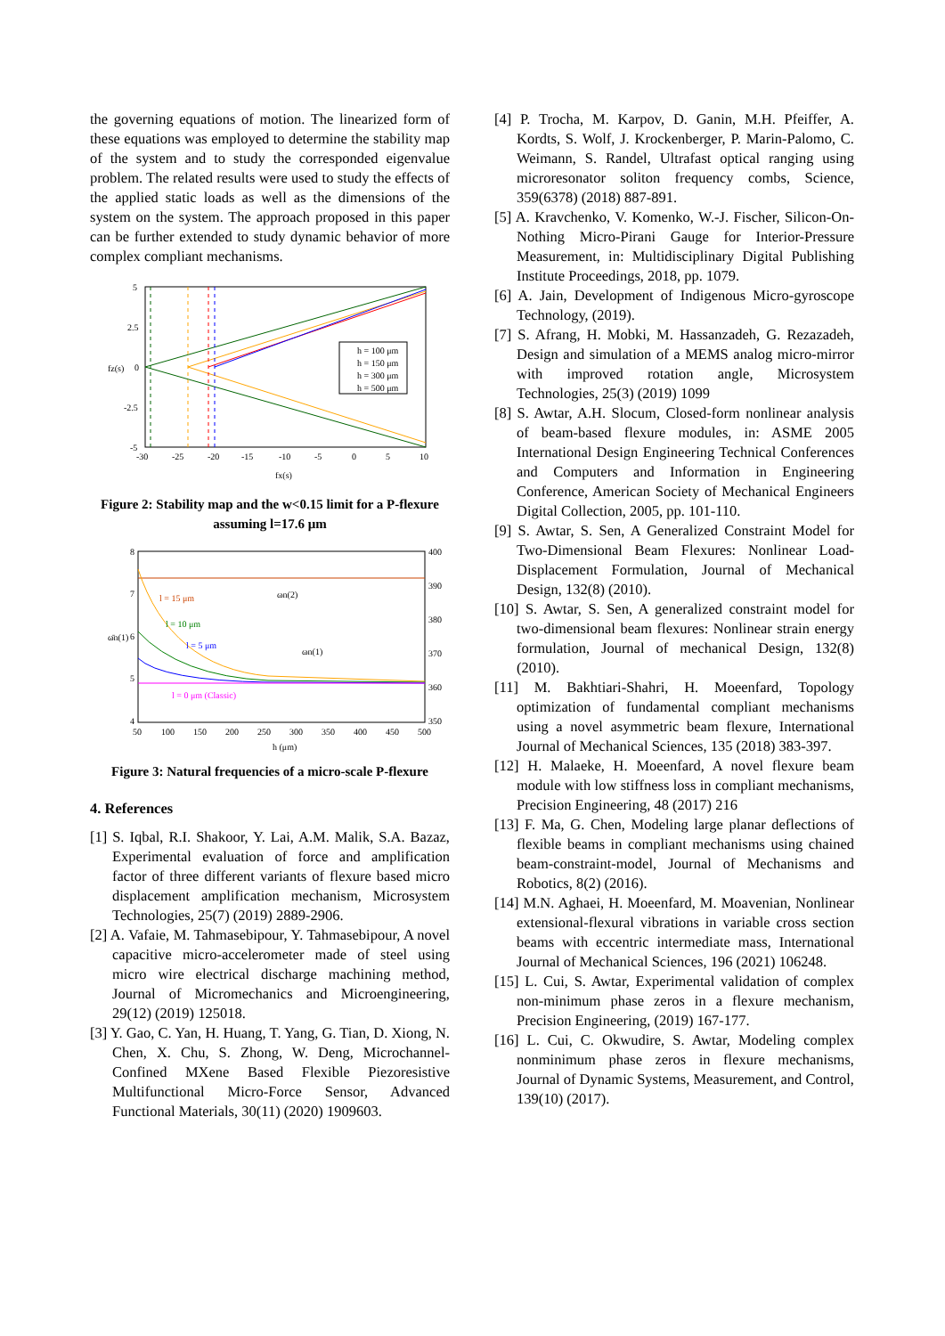the governing equations of motion. The linearized form of these equations was employed to determine the stability map of the system and to study the corresponded eigenvalue problem. The related results were used to study the effects of the applied static loads as well as the dimensions of the system on the system. The approach proposed in this paper can be further extended to study dynamic behavior of more complex compliant mechanisms.
h = 100 μm
h = 150 μm
h = 300 μm
h = 500 μm
5
2.5
0
-2.5
-5
fz(s)
-30
-25
-20
-15
-10
-5
0
5
10
fx(s)
Figure 2: Stability map and the w<0.15 limit for a P-flexure assuming l=17.6 μm
l = 15 μm
l = 10 μm
l = 5 μm
l = 0 μm (Classic)
ωn(2)
ωn(1)
8
7
6
5
4
400
390
380
370
360
350
ω̄n(1)
50
100
150
200
250
300
350
400
450
500
h (μm)
Figure 3: Natural frequencies of a micro-scale P-flexure
4. References
[1] S. Iqbal, R.I. Shakoor, Y. Lai, A.M. Malik, S.A. Bazaz, Experimental evaluation of force and amplification factor of three different variants of flexure based micro displacement amplification mechanism, Microsystem Technologies, 25(7) (2019) 2889-2906.
[2] A. Vafaie, M. Tahmasebipour, Y. Tahmasebipour, A novel capacitive micro-accelerometer made of steel using micro wire electrical discharge machining method, Journal of Micromechanics and Microengineering, 29(12) (2019) 125018.
[3] Y. Gao, C. Yan, H. Huang, T. Yang, G. Tian, D. Xiong, N. Chen, X. Chu, S. Zhong, W. Deng, Microchannel-Confined MXene Based Flexible Piezoresistive Multifunctional Micro-Force Sensor, Advanced Functional Materials, 30(11) (2020) 1909603.
[4] P. Trocha, M. Karpov, D. Ganin, M.H. Pfeiffer, A. Kordts, S. Wolf, J. Krockenberger, P. Marin-Palomo, C. Weimann, S. Randel, Ultrafast optical ranging using microresonator soliton frequency combs, Science, 359(6378) (2018) 887-891.
[5] A. Kravchenko, V. Komenko, W.-J. Fischer, Silicon-On-Nothing Micro-Pirani Gauge for Interior-Pressure Measurement, in: Multidisciplinary Digital Publishing Institute Proceedings, 2018, pp. 1079.
[6] A. Jain, Development of Indigenous Micro-gyroscope Technology, (2019).
[7] S. Afrang, H. Mobki, M. Hassanzadeh, G. Rezazadeh, Design and simulation of a MEMS analog micro-mirror with improved rotation angle, Microsystem Technologies, 25(3) (2019) 1099
[8] S. Awtar, A.H. Slocum, Closed-form nonlinear analysis of beam-based flexure modules, in: ASME 2005 International Design Engineering Technical Conferences and Computers and Information in Engineering Conference, American Society of Mechanical Engineers Digital Collection, 2005, pp. 101-110.
[9] S. Awtar, S. Sen, A Generalized Constraint Model for Two-Dimensional Beam Flexures: Nonlinear Load-Displacement Formulation, Journal of Mechanical Design, 132(8) (2010).
[10] S. Awtar, S. Sen, A generalized constraint model for two-dimensional beam flexures: Nonlinear strain energy formulation, Journal of mechanical Design, 132(8) (2010).
[11] M. Bakhtiari-Shahri, H. Moeenfard, Topology optimization of fundamental compliant mechanisms using a novel asymmetric beam flexure, International Journal of Mechanical Sciences, 135 (2018) 383-397.
[12] H. Malaeke, H. Moeenfard, A novel flexure beam module with low stiffness loss in compliant mechanisms, Precision Engineering, 48 (2017) 216
[13] F. Ma, G. Chen, Modeling large planar deflections of flexible beams in compliant mechanisms using chained beam-constraint-model, Journal of Mechanisms and Robotics, 8(2) (2016).
[14] M.N. Aghaei, H. Moeenfard, M. Moavenian, Nonlinear extensional-flexural vibrations in variable cross section beams with eccentric intermediate mass, International Journal of Mechanical Sciences, 196 (2021) 106248.
[15] L. Cui, S. Awtar, Experimental validation of complex non-minimum phase zeros in a flexure mechanism, Precision Engineering, (2019) 167-177.
[16] L. Cui, C. Okwudire, S. Awtar, Modeling complex nonminimum phase zeros in flexure mechanisms, Journal of Dynamic Systems, Measurement, and Control, 139(10) (2017).